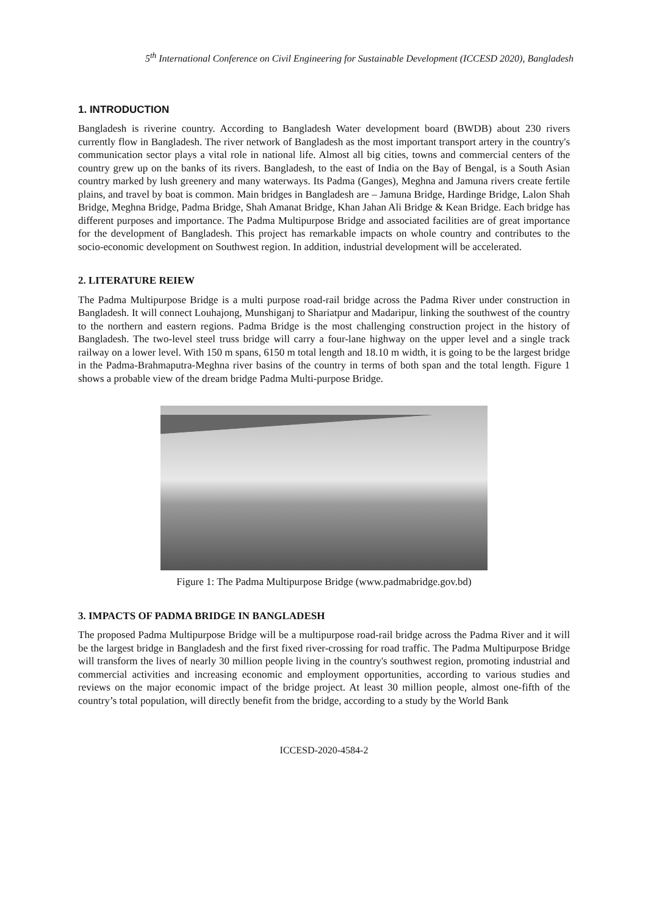5<sup>th</sup> International Conference on Civil Engineering for Sustainable Development (ICCESD 2020), Bangladesh
1. INTRODUCTION
Bangladesh is riverine country. According to Bangladesh Water development board (BWDB) about 230 rivers currently flow in Bangladesh. The river network of Bangladesh as the most important transport artery in the country's communication sector plays a vital role in national life. Almost all big cities, towns and commercial centers of the country grew up on the banks of its rivers. Bangladesh, to the east of India on the Bay of Bengal, is a South Asian country marked by lush greenery and many waterways. Its Padma (Ganges), Meghna and Jamuna rivers create fertile plains, and travel by boat is common. Main bridges in Bangladesh are – Jamuna Bridge, Hardinge Bridge, Lalon Shah Bridge, Meghna Bridge, Padma Bridge, Shah Amanat Bridge, Khan Jahan Ali Bridge & Kean Bridge. Each bridge has different purposes and importance. The Padma Multipurpose Bridge and associated facilities are of great importance for the development of Bangladesh. This project has remarkable impacts on whole country and contributes to the socio-economic development on Southwest region. In addition, industrial development will be accelerated.
2. LITERATURE REIEW
The Padma Multipurpose Bridge is a multi purpose road-rail bridge across the Padma River under construction in Bangladesh. It will connect Louhajong, Munshiganj to Shariatpur and Madaripur, linking the southwest of the country to the northern and eastern regions. Padma Bridge is the most challenging construction project in the history of Bangladesh. The two-level steel truss bridge will carry a four-lane highway on the upper level and a single track railway on a lower level. With 150 m spans, 6150 m total length and 18.10 m width, it is going to be the largest bridge in the Padma-Brahmaputra-Meghna river basins of the country in terms of both span and the total length. Figure 1 shows a probable view of the dream bridge Padma Multi-purpose Bridge.
Figure 1: The Padma Multipurpose Bridge (www.padmabridge.gov.bd)
3. IMPACTS OF PADMA BRIDGE IN BANGLADESH
The proposed Padma Multipurpose Bridge will be a multipurpose road-rail bridge across the Padma River and it will be the largest bridge in Bangladesh and the first fixed river-crossing for road traffic. The Padma Multipurpose Bridge will transform the lives of nearly 30 million people living in the country's southwest region, promoting industrial and commercial activities and increasing economic and employment opportunities, according to various studies and reviews on the major economic impact of the bridge project. At least 30 million people, almost one-fifth of the country’s total population, will directly benefit from the bridge, according to a study by the World Bank
ICCESD-2020-4584-2